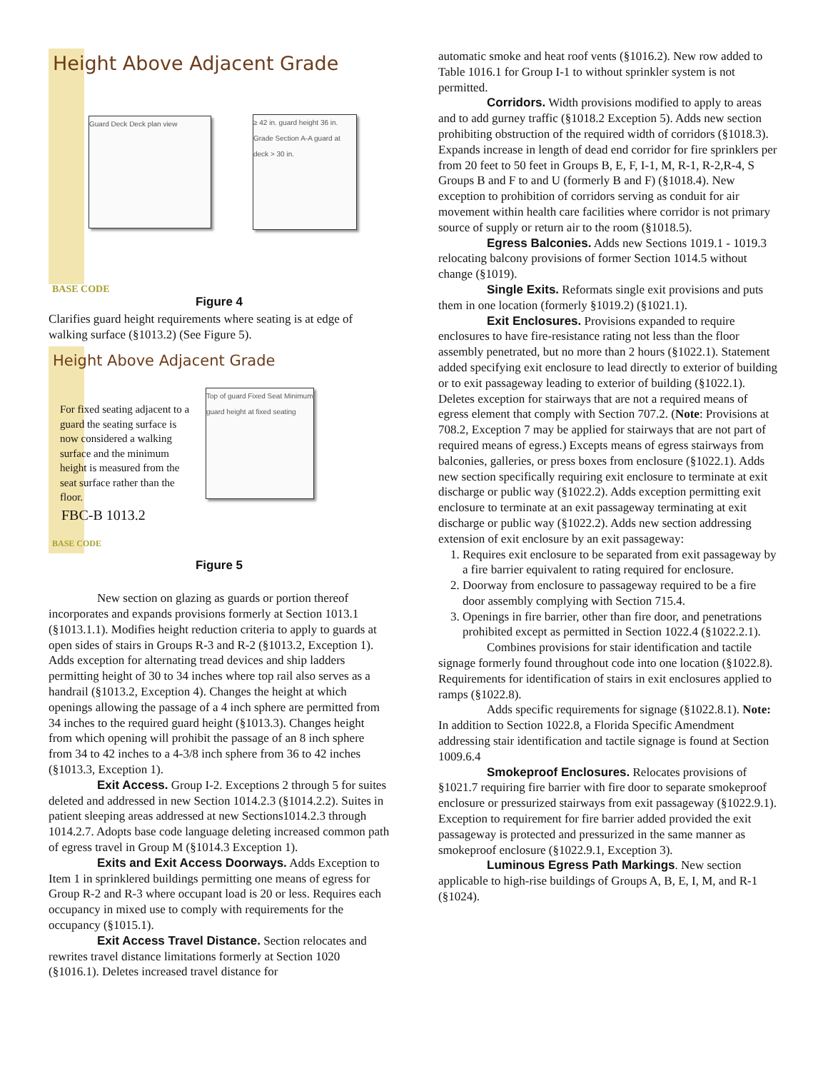Height Above Adjacent Grade
Guard Deck Deck plan view
≥ 42 in. guard height 36 in. Grade Section A-A guard at deck > 30 in.
BASE CODE
Figure 4
Clarifies guard height requirements where seating is at edge of walking surface (§1013.2) (See Figure 5).
Height Above Adjacent Grade
For fixed seating adjacent to a guard the seating surface is now considered a walking surface and the minimum height is measured from the seat surface rather than the floor.
Top of guard Fixed Seat Minimum guard height at fixed seating
FBC-B 1013.2
BASE CODE
Figure 5
New section on glazing as guards or portion thereof incorporates and expands provisions formerly at Section 1013.1 (§1013.1.1). Modifies height reduction criteria to apply to guards at open sides of stairs in Groups R-3 and R-2 (§1013.2, Exception 1). Adds exception for alternating tread devices and ship ladders permitting height of 30 to 34 inches where top rail also serves as a handrail (§1013.2, Exception 4). Changes the height at which openings allowing the passage of a 4 inch sphere are permitted from 34 inches to the required guard height (§1013.3). Changes height from which opening will prohibit the passage of an 8 inch sphere from 34 to 42 inches to a 4-3/8 inch sphere from 36 to 42 inches (§1013.3, Exception 1).
Exit Access. Group I-2. Exceptions 2 through 5 for suites deleted and addressed in new Section 1014.2.3 (§1014.2.2). Suites in patient sleeping areas addressed at new Sections1014.2.3 through 1014.2.7. Adopts base code language deleting increased common path of egress travel in Group M (§1014.3 Exception 1).
Exits and Exit Access Doorways. Adds Exception to Item 1 in sprinklered buildings permitting one means of egress for Group R-2 and R-3 where occupant load is 20 or less. Requires each occupancy in mixed use to comply with requirements for the occupancy (§1015.1).
Exit Access Travel Distance. Section relocates and rewrites travel distance limitations formerly at Section 1020 (§1016.1). Deletes increased travel distance for
automatic smoke and heat roof vents (§1016.2). New row added to Table 1016.1 for Group I-1 to without sprinkler system is not permitted.
Corridors. Width provisions modified to apply to areas and to add gurney traffic (§1018.2 Exception 5). Adds new section prohibiting obstruction of the required width of corridors (§1018.3). Expands increase in length of dead end corridor for fire sprinklers per from 20 feet to 50 feet in Groups B, E, F, I-1, M, R-1, R-2,R-4, S Groups B and F to and U (formerly B and F) (§1018.4). New exception to prohibition of corridors serving as conduit for air movement within health care facilities where corridor is not primary source of supply or return air to the room (§1018.5).
Egress Balconies. Adds new Sections 1019.1 - 1019.3 relocating balcony provisions of former Section 1014.5 without change (§1019).
Single Exits. Reformats single exit provisions and puts them in one location (formerly §1019.2) (§1021.1).
Exit Enclosures. Provisions expanded to require enclosures to have fire-resistance rating not less than the floor assembly penetrated, but no more than 2 hours (§1022.1). Statement added specifying exit enclosure to lead directly to exterior of building or to exit passageway leading to exterior of building (§1022.1). Deletes exception for stairways that are not a required means of egress element that comply with Section 707.2. (Note: Provisions at 708.2, Exception 7 may be applied for stairways that are not part of required means of egress.) Excepts means of egress stairways from balconies, galleries, or press boxes from enclosure (§1022.1). Adds new section specifically requiring exit enclosure to terminate at exit discharge or public way (§1022.2). Adds exception permitting exit enclosure to terminate at an exit passageway terminating at exit discharge or public way (§1022.2). Adds new section addressing extension of exit enclosure by an exit passageway:
1. Requires exit enclosure to be separated from exit passageway by a fire barrier equivalent to rating required for enclosure.
2. Doorway from enclosure to passageway required to be a fire door assembly complying with Section 715.4.
3. Openings in fire barrier, other than fire door, and penetrations prohibited except as permitted in Section 1022.4 (§1022.2.1).
Combines provisions for stair identification and tactile signage formerly found throughout code into one location (§1022.8). Requirements for identification of stairs in exit enclosures applied to ramps (§1022.8).
Adds specific requirements for signage (§1022.8.1). Note: In addition to Section 1022.8, a Florida Specific Amendment addressing stair identification and tactile signage is found at Section 1009.6.4
Smokeproof Enclosures. Relocates provisions of §1021.7 requiring fire barrier with fire door to separate smokeproof enclosure or pressurized stairways from exit passageway (§1022.9.1). Exception to requirement for fire barrier added provided the exit passageway is protected and pressurized in the same manner as smokeproof enclosure (§1022.9.1, Exception 3).
Luminous Egress Path Markings. New section applicable to high-rise buildings of Groups A, B, E, I, M, and R-1 (§1024).